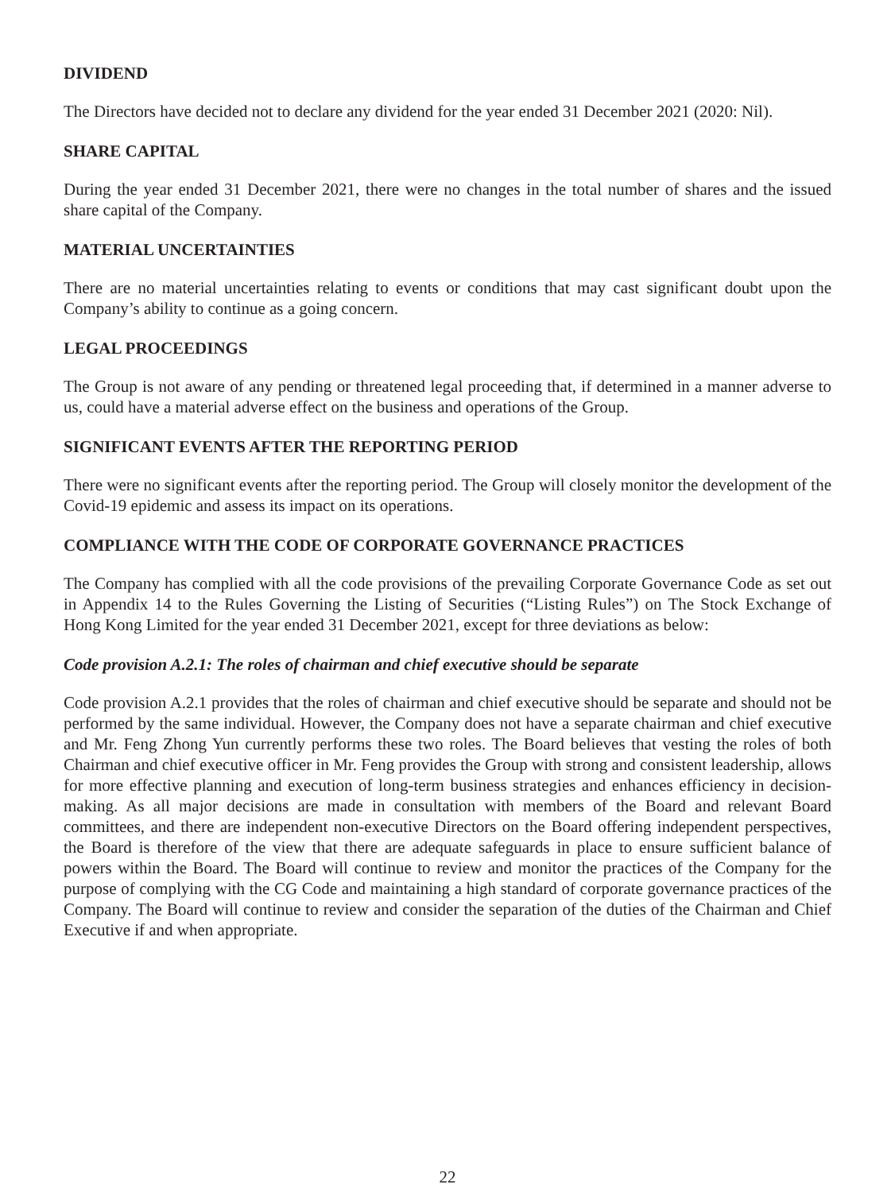DIVIDEND
The Directors have decided not to declare any dividend for the year ended 31 December 2021 (2020: Nil).
SHARE CAPITAL
During the year ended 31 December 2021, there were no changes in the total number of shares and the issued share capital of the Company.
MATERIAL UNCERTAINTIES
There are no material uncertainties relating to events or conditions that may cast significant doubt upon the Company’s ability to continue as a going concern.
LEGAL PROCEEDINGS
The Group is not aware of any pending or threatened legal proceeding that, if determined in a manner adverse to us, could have a material adverse effect on the business and operations of the Group.
SIGNIFICANT EVENTS AFTER THE REPORTING PERIOD
There were no significant events after the reporting period. The Group will closely monitor the development of the Covid-19 epidemic and assess its impact on its operations.
COMPLIANCE WITH THE CODE OF CORPORATE GOVERNANCE PRACTICES
The Company has complied with all the code provisions of the prevailing Corporate Governance Code as set out in Appendix 14 to the Rules Governing the Listing of Securities (“Listing Rules”) on The Stock Exchange of Hong Kong Limited for the year ended 31 December 2021, except for three deviations as below:
Code provision A.2.1: The roles of chairman and chief executive should be separate
Code provision A.2.1 provides that the roles of chairman and chief executive should be separate and should not be performed by the same individual. However, the Company does not have a separate chairman and chief executive and Mr. Feng Zhong Yun currently performs these two roles. The Board believes that vesting the roles of both Chairman and chief executive officer in Mr. Feng provides the Group with strong and consistent leadership, allows for more effective planning and execution of long-term business strategies and enhances efficiency in decision-making. As all major decisions are made in consultation with members of the Board and relevant Board committees, and there are independent non-executive Directors on the Board offering independent perspectives, the Board is therefore of the view that there are adequate safeguards in place to ensure sufficient balance of powers within the Board. The Board will continue to review and monitor the practices of the Company for the purpose of complying with the CG Code and maintaining a high standard of corporate governance practices of the Company. The Board will continue to review and consider the separation of the duties of the Chairman and Chief Executive if and when appropriate.
22